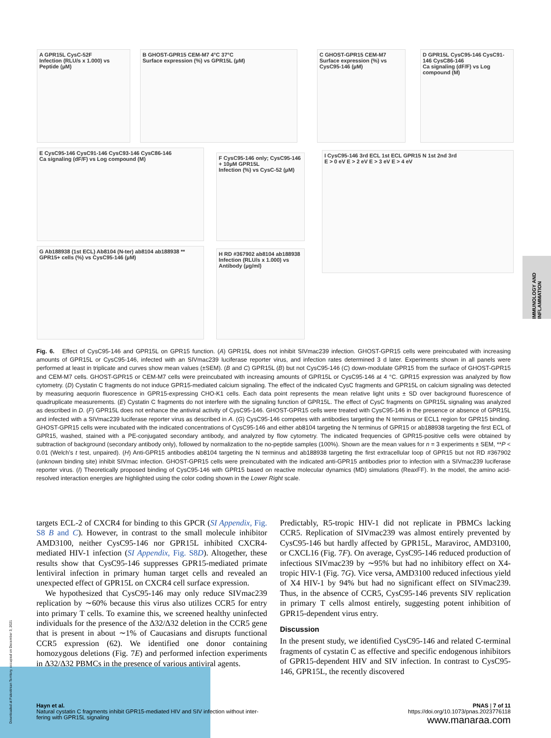A GPR15L CysC-52F
Infection (RLU/s x 1.000) vs Peptide (µM)
B GHOST-GPR15 CEM-M7 4°C 37°C
Surface expression (%) vs GPR15L (µM)
C GHOST-GPR15 CEM-M7
Surface expression (%) vs CysC95-146 (µM)
D GPR15L CysC95-146 CysC91-146 CysC86-146
Ca signaling (dF/F) vs Log compound (M)
E CysC95-146 CysC91-146 CysC93-146 CysC86-146
Ca signaling (dF/F) vs Log compound (M)
F CysC95-146 only; CysC95-146 + 10µM GPR15L
Infection (%) vs CysC-52 (µM)
I CysC95-146 3rd ECL 1st ECL GPR15 N 1st 2nd 3rd
E > 0 eV E > 2 eV E > 3 eV E > 4 eV
G Ab188938 (1st ECL) Ab8104 (N-ter) ab8104 ab188938 **
GPR15+ cells (%) vs CysC95-146 (µM)
H RD #367902 ab8104 ab188938
Infection (RLU/s x 1.000) vs Antibody (µg/ml)
Fig. 6. Effect of CysC95-146 and GPR15L on GPR15 function. (A) GPR15L does not inhibit SIVmac239 infection. GHOST-GPR15 cells were preincubated with increasing amounts of GPR15L or CysC95-146, infected with an SIVmac239 luciferase reporter virus, and infection rates determined 3 d later. Experiments shown in all panels were performed at least in triplicate and curves show mean values (±SEM). (B and C) GPR15L (B) but not CysC95-146 (C) down-modulate GPR15 from the surface of GHOST-GPR15 and CEM-M7 cells. GHOST-GPR15 or CEM-M7 cells were preincubated with increasing amounts of GPR15L or CysC95-146 at 4 °C. GPR15 expression was analyzed by flow cytometry. (D) Cystatin C fragments do not induce GPR15-mediated calcium signaling. The effect of the indicated CysC fragments and GPR15L on calcium signaling was detected by measuring aequorin fluorescence in GPR15-expressing CHO-K1 cells. Each data point represents the mean relative light units ± SD over background fluorescence of quadruplicate measurements. (E) Cystatin C fragments do not interfere with the signaling function of GPR15L. The effect of CysC fragments on GPR15L signaling was analyzed as described in D. (F) GPR15L does not enhance the antiviral activity of CysC95-146. GHOST-GPR15 cells were treated with CysC95-146 in the presence or absence of GPR15L and infected with a SIVmac239 luciferase reporter virus as described in A. (G) CysC95-146 competes with antibodies targeting the N terminus or ECL1 region for GPR15 binding. GHOST-GPR15 cells were incubated with the indicated concentrations of CysC95-146 and either ab8104 targeting the N terminus of GPR15 or ab188938 targeting the first ECL of GPR15, washed, stained with a PE-conjugated secondary antibody, and analyzed by flow cytometry. The indicated frequencies of GPR15-positive cells were obtained by subtraction of background (secondary antibody only), followed by normalization to the no-peptide samples (100%). Shown are the mean values for n = 3 experiments ± SEM, **P < 0.01 (Welch’s t test, unpaired). (H) Anti-GPR15 antibodies ab8104 targeting the N terminus and ab188938 targeting the first extracellular loop of GPR15 but not RD #367902 (unknown binding site) inhibit SIVmac infection. GHOST-GPR15 cells were preincubated with the indicated anti-GPR15 antibodies prior to infection with a SIVmac239 luciferase reporter virus. (I) Theoretically proposed binding of CysC95-146 with GPR15 based on reactive molecular dynamics (MD) simulations (ReaxFF). In the model, the amino acid-resolved interaction energies are highlighted using the color coding shown in the Lower Right scale.
targets ECL-2 of CXCR4 for binding to this GPCR (SI Appendix, Fig. S8 B and C). However, in contrast to the small molecule inhibitor AMD3100, neither CysC95-146 nor GPR15L inhibited CXCR4-mediated HIV-1 infection (SI Appendix, Fig. S8D). Altogether, these results show that CysC95-146 suppresses GPR15-mediated primate lentiviral infection in primary human target cells and revealed an unexpected effect of GPR15L on CXCR4 cell surface expression.
We hypothesized that CysC95-146 may only reduce SIVmac239 replication by ∼60% because this virus also utilizes CCR5 for entry into primary T cells. To examine this, we screened healthy uninfected individuals for the presence of the Δ32/Δ32 deletion in the CCR5 gene that is present in about ∼1% of Caucasians and disrupts functional CCR5 expression (62). We identified one donor containing homozygous deletions (Fig. 7E) and performed infection experiments in Δ32/Δ32 PBMCs in the presence of various antiviral agents.
Predictably, R5-tropic HIV-1 did not replicate in PBMCs lacking CCR5. Replication of SIVmac239 was almost entirely prevented by CysC95-146 but hardly affected by GPR15L, Maraviroc, AMD3100, or CXCL16 (Fig. 7F). On average, CysC95-146 reduced production of infectious SIVmac239 by ∼95% but had no inhibitory effect on X4-tropic HIV-1 (Fig. 7G). Vice versa, AMD3100 reduced infectious yield of X4 HIV-1 by 94% but had no significant effect on SIVmac239. Thus, in the absence of CCR5, CysC95-146 prevents SIV replication in primary T cells almost entirely, suggesting potent inhibition of GPR15-dependent virus entry.
Discussion
In the present study, we identified CysC95-146 and related C-terminal fragments of cystatin C as effective and specific endogenous inhibitors of GPR15-dependent HIV and SIV infection. In contrast to CysC95-146, GPR15L, the recently discovered
Hayn et al.
Natural cystatin C fragments inhibit GPR15-mediated HIV and SIV infection without inter-
fering with GPR15L signaling
PNAS | 7 of 11
https://doi.org/10.1073/pnas.2023776118
www.manaraa.com
IMMUNOLOGY AND INFLAMMATION
Downloaded at Palestinian Territory, occupied on December 3, 2021